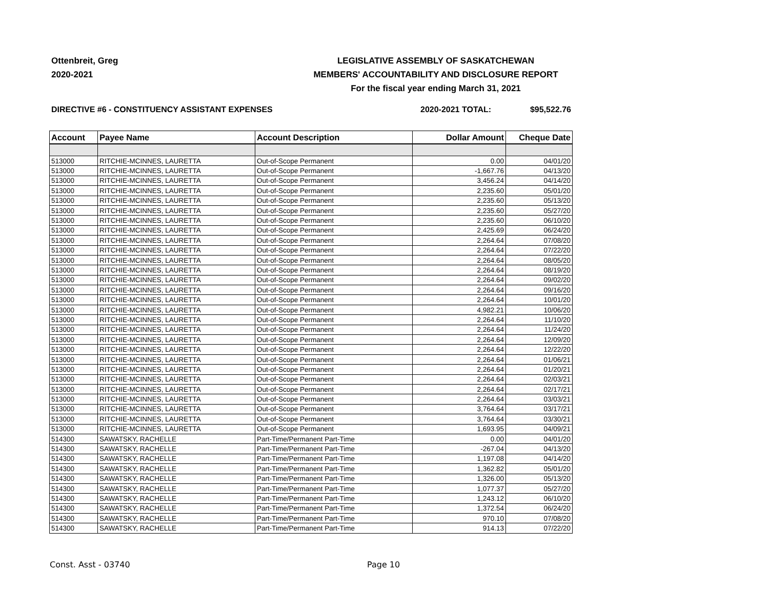Ottenbreit, Greg
2020-2021
LEGISLATIVE ASSEMBLY OF SASKATCHEWAN
MEMBERS' ACCOUNTABILITY AND DISCLOSURE REPORT
For the fiscal year ending March 31, 2021
DIRECTIVE #6 - CONSTITUENCY ASSISTANT EXPENSES 2020-2021 TOTAL: $95,522.76
| Account | Payee Name | Account Description | Dollar Amount | Cheque Date |
| --- | --- | --- | --- | --- |
| 513000 | RITCHIE-MCINNES, LAURETTA | Out-of-Scope Permanent | 0.00 | 04/01/20 |
| 513000 | RITCHIE-MCINNES, LAURETTA | Out-of-Scope Permanent | -1,667.76 | 04/13/20 |
| 513000 | RITCHIE-MCINNES, LAURETTA | Out-of-Scope Permanent | 3,456.24 | 04/14/20 |
| 513000 | RITCHIE-MCINNES, LAURETTA | Out-of-Scope Permanent | 2,235.60 | 05/01/20 |
| 513000 | RITCHIE-MCINNES, LAURETTA | Out-of-Scope Permanent | 2,235.60 | 05/13/20 |
| 513000 | RITCHIE-MCINNES, LAURETTA | Out-of-Scope Permanent | 2,235.60 | 05/27/20 |
| 513000 | RITCHIE-MCINNES, LAURETTA | Out-of-Scope Permanent | 2,235.60 | 06/10/20 |
| 513000 | RITCHIE-MCINNES, LAURETTA | Out-of-Scope Permanent | 2,425.69 | 06/24/20 |
| 513000 | RITCHIE-MCINNES, LAURETTA | Out-of-Scope Permanent | 2,264.64 | 07/08/20 |
| 513000 | RITCHIE-MCINNES, LAURETTA | Out-of-Scope Permanent | 2,264.64 | 07/22/20 |
| 513000 | RITCHIE-MCINNES, LAURETTA | Out-of-Scope Permanent | 2,264.64 | 08/05/20 |
| 513000 | RITCHIE-MCINNES, LAURETTA | Out-of-Scope Permanent | 2,264.64 | 08/19/20 |
| 513000 | RITCHIE-MCINNES, LAURETTA | Out-of-Scope Permanent | 2,264.64 | 09/02/20 |
| 513000 | RITCHIE-MCINNES, LAURETTA | Out-of-Scope Permanent | 2,264.64 | 09/16/20 |
| 513000 | RITCHIE-MCINNES, LAURETTA | Out-of-Scope Permanent | 2,264.64 | 10/01/20 |
| 513000 | RITCHIE-MCINNES, LAURETTA | Out-of-Scope Permanent | 4,982.21 | 10/06/20 |
| 513000 | RITCHIE-MCINNES, LAURETTA | Out-of-Scope Permanent | 2,264.64 | 11/10/20 |
| 513000 | RITCHIE-MCINNES, LAURETTA | Out-of-Scope Permanent | 2,264.64 | 11/24/20 |
| 513000 | RITCHIE-MCINNES, LAURETTA | Out-of-Scope Permanent | 2,264.64 | 12/09/20 |
| 513000 | RITCHIE-MCINNES, LAURETTA | Out-of-Scope Permanent | 2,264.64 | 12/22/20 |
| 513000 | RITCHIE-MCINNES, LAURETTA | Out-of-Scope Permanent | 2,264.64 | 01/06/21 |
| 513000 | RITCHIE-MCINNES, LAURETTA | Out-of-Scope Permanent | 2,264.64 | 01/20/21 |
| 513000 | RITCHIE-MCINNES, LAURETTA | Out-of-Scope Permanent | 2,264.64 | 02/03/21 |
| 513000 | RITCHIE-MCINNES, LAURETTA | Out-of-Scope Permanent | 2,264.64 | 02/17/21 |
| 513000 | RITCHIE-MCINNES, LAURETTA | Out-of-Scope Permanent | 2,264.64 | 03/03/21 |
| 513000 | RITCHIE-MCINNES, LAURETTA | Out-of-Scope Permanent | 3,764.64 | 03/17/21 |
| 513000 | RITCHIE-MCINNES, LAURETTA | Out-of-Scope Permanent | 3,764.64 | 03/30/21 |
| 513000 | RITCHIE-MCINNES, LAURETTA | Out-of-Scope Permanent | 1,693.95 | 04/09/21 |
| 514300 | SAWATSKY, RACHELLE | Part-Time/Permanent Part-Time | 0.00 | 04/01/20 |
| 514300 | SAWATSKY, RACHELLE | Part-Time/Permanent Part-Time | -267.04 | 04/13/20 |
| 514300 | SAWATSKY, RACHELLE | Part-Time/Permanent Part-Time | 1,197.08 | 04/14/20 |
| 514300 | SAWATSKY, RACHELLE | Part-Time/Permanent Part-Time | 1,362.82 | 05/01/20 |
| 514300 | SAWATSKY, RACHELLE | Part-Time/Permanent Part-Time | 1,326.00 | 05/13/20 |
| 514300 | SAWATSKY, RACHELLE | Part-Time/Permanent Part-Time | 1,077.37 | 05/27/20 |
| 514300 | SAWATSKY, RACHELLE | Part-Time/Permanent Part-Time | 1,243.12 | 06/10/20 |
| 514300 | SAWATSKY, RACHELLE | Part-Time/Permanent Part-Time | 1,372.54 | 06/24/20 |
| 514300 | SAWATSKY, RACHELLE | Part-Time/Permanent Part-Time | 970.10 | 07/08/20 |
| 514300 | SAWATSKY, RACHELLE | Part-Time/Permanent Part-Time | 914.13 | 07/22/20 |
Const. Asst - 03740 Page 10